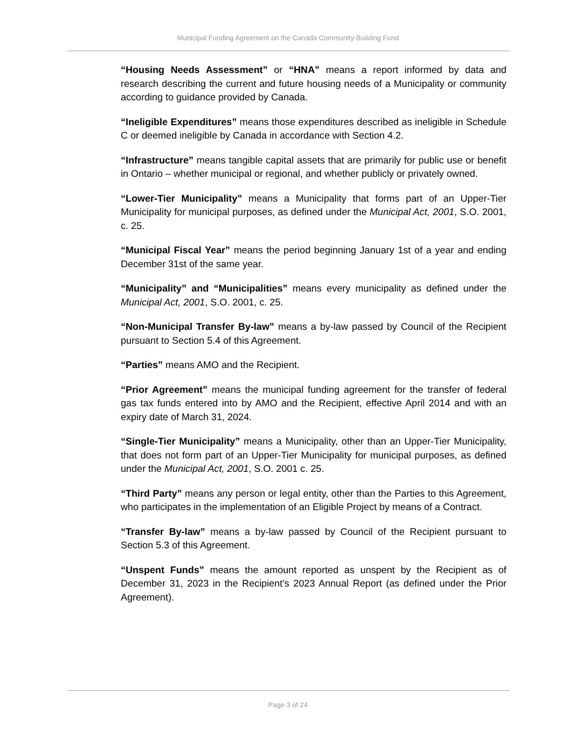Municipal Funding Agreement on the Canada Community-Building Fund
“Housing Needs Assessment” or “HNA” means a report informed by data and research describing the current and future housing needs of a Municipality or community according to guidance provided by Canada.
“Ineligible Expenditures” means those expenditures described as ineligible in Schedule C or deemed ineligible by Canada in accordance with Section 4.2.
“Infrastructure” means tangible capital assets that are primarily for public use or benefit in Ontario – whether municipal or regional, and whether publicly or privately owned.
“Lower-Tier Municipality” means a Municipality that forms part of an Upper-Tier Municipality for municipal purposes, as defined under the Municipal Act, 2001, S.O. 2001, c. 25.
“Municipal Fiscal Year” means the period beginning January 1st of a year and ending December 31st of the same year.
“Municipality” and “Municipalities” means every municipality as defined under the Municipal Act, 2001, S.O. 2001, c. 25.
“Non-Municipal Transfer By-law” means a by-law passed by Council of the Recipient pursuant to Section 5.4 of this Agreement.
“Parties” means AMO and the Recipient.
“Prior Agreement” means the municipal funding agreement for the transfer of federal gas tax funds entered into by AMO and the Recipient, effective April 2014 and with an expiry date of March 31, 2024.
“Single-Tier Municipality” means a Municipality, other than an Upper-Tier Municipality, that does not form part of an Upper-Tier Municipality for municipal purposes, as defined under the Municipal Act, 2001, S.O. 2001 c. 25.
“Third Party” means any person or legal entity, other than the Parties to this Agreement, who participates in the implementation of an Eligible Project by means of a Contract.
“Transfer By-law” means a by-law passed by Council of the Recipient pursuant to Section 5.3 of this Agreement.
“Unspent Funds” means the amount reported as unspent by the Recipient as of December 31, 2023 in the Recipient’s 2023 Annual Report (as defined under the Prior Agreement).
Page 3 of 24